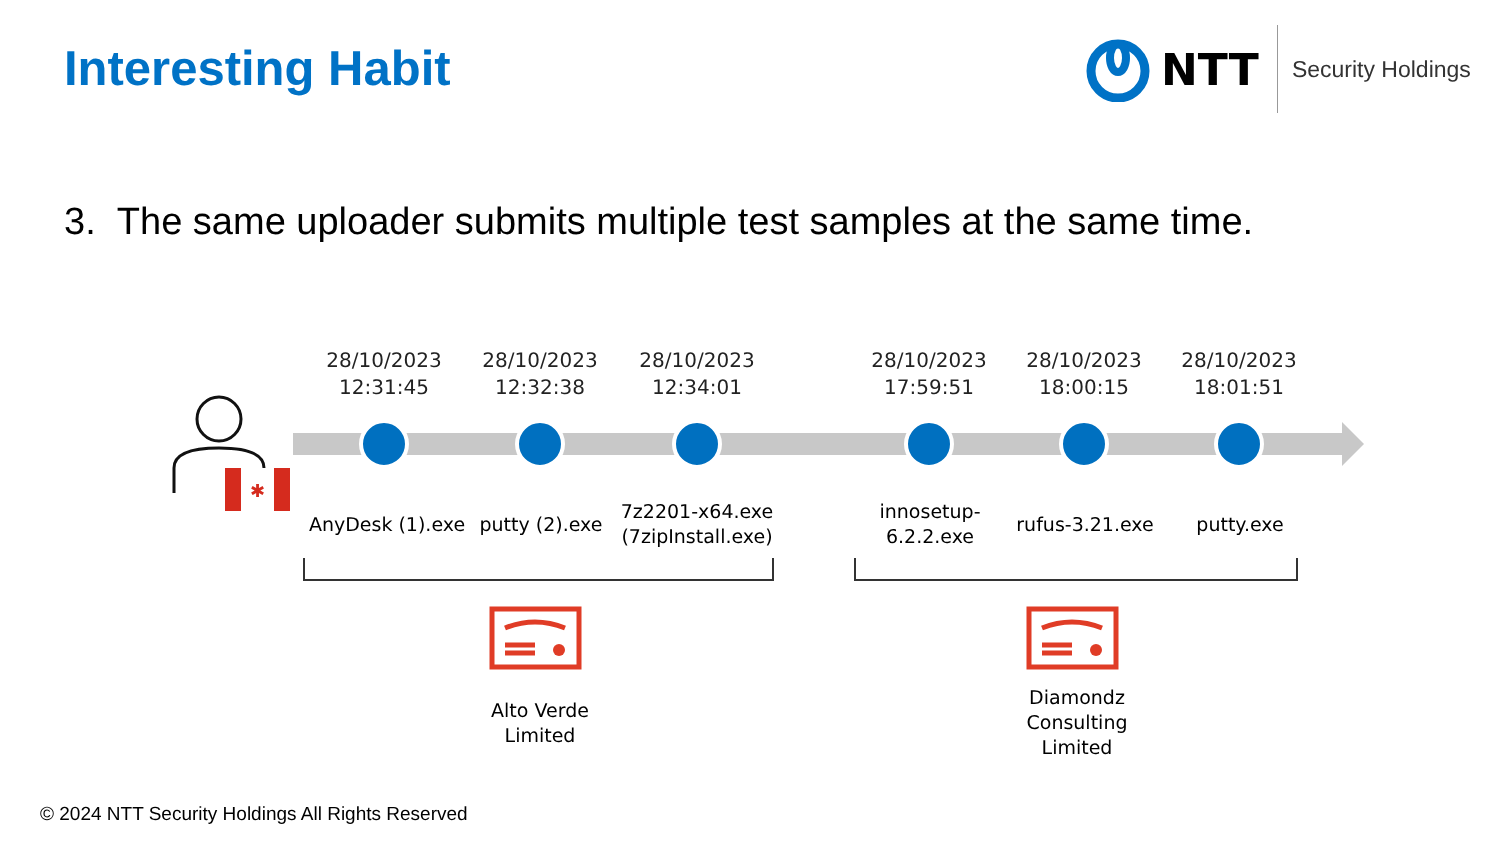Interesting Habit
NTT Security Holdings
3. The same uploader submits multiple test samples at the same time.
✱
28/10/2023
12:31:45
28/10/2023
12:32:38
28/10/2023
12:34:01
28/10/2023
17:59:51
28/10/2023
18:00:15
28/10/2023
18:01:51
AnyDesk (1).exe
putty (2).exe
7z2201-x64.exe (7zipInstall.exe)
innosetup-
6.2.2.exe
rufus-3.21.exe putty.exe
Alto Verde
Limited
Diamondz
Consulting
Limited
© 2024 NTT Security Holdings All Rights Reserved